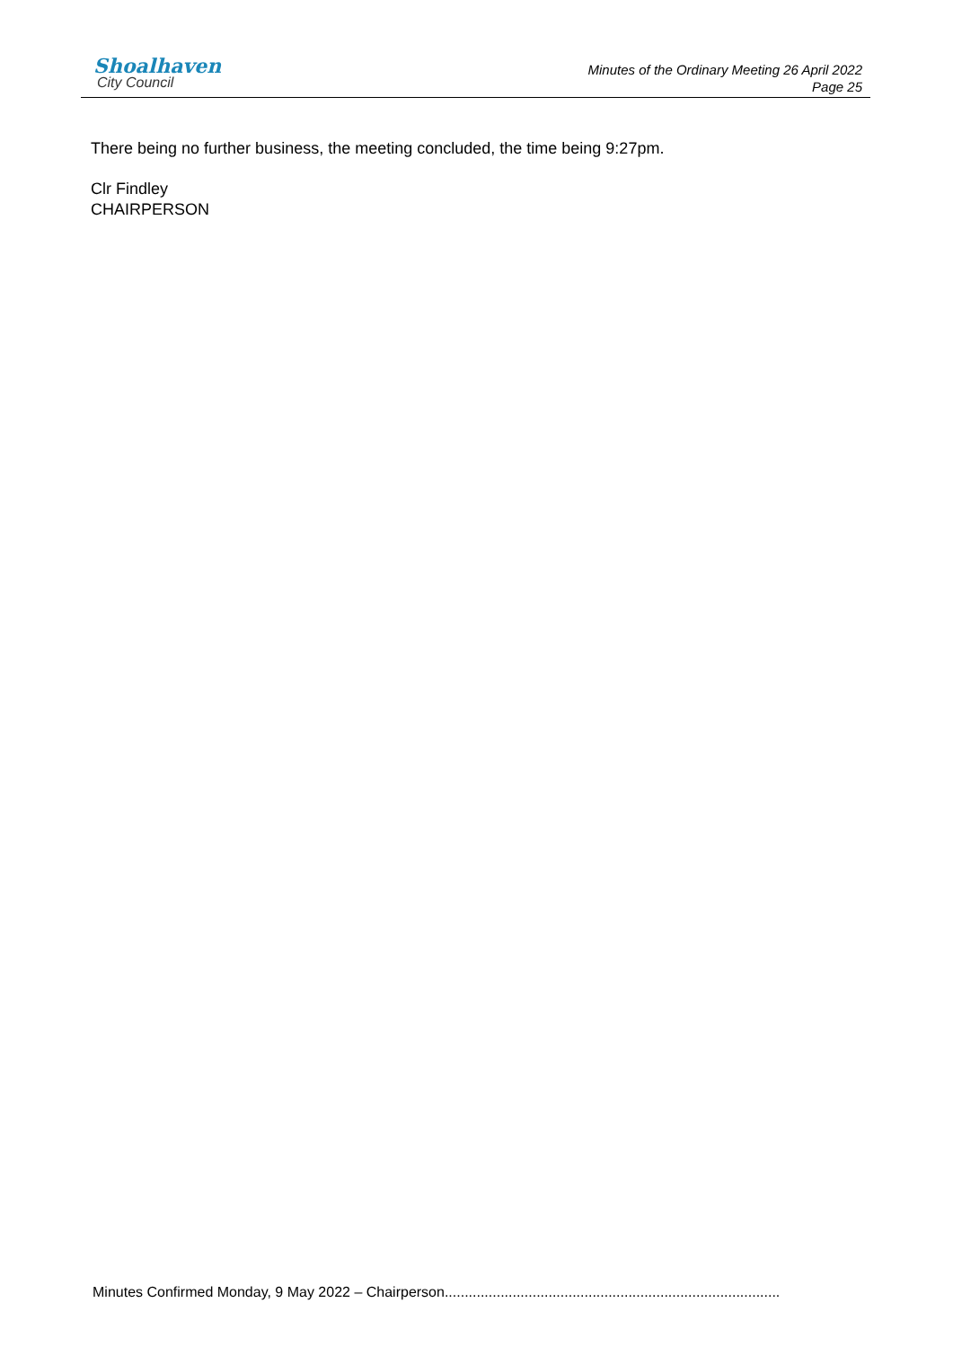Shoalhaven
City Council
Minutes of the Ordinary Meeting 26 April 2022
Page 25
There being no further business, the meeting concluded, the time being 9:27pm.
Clr Findley
CHAIRPERSON
Minutes Confirmed Monday, 9 May 2022 – Chairperson....................................................................................